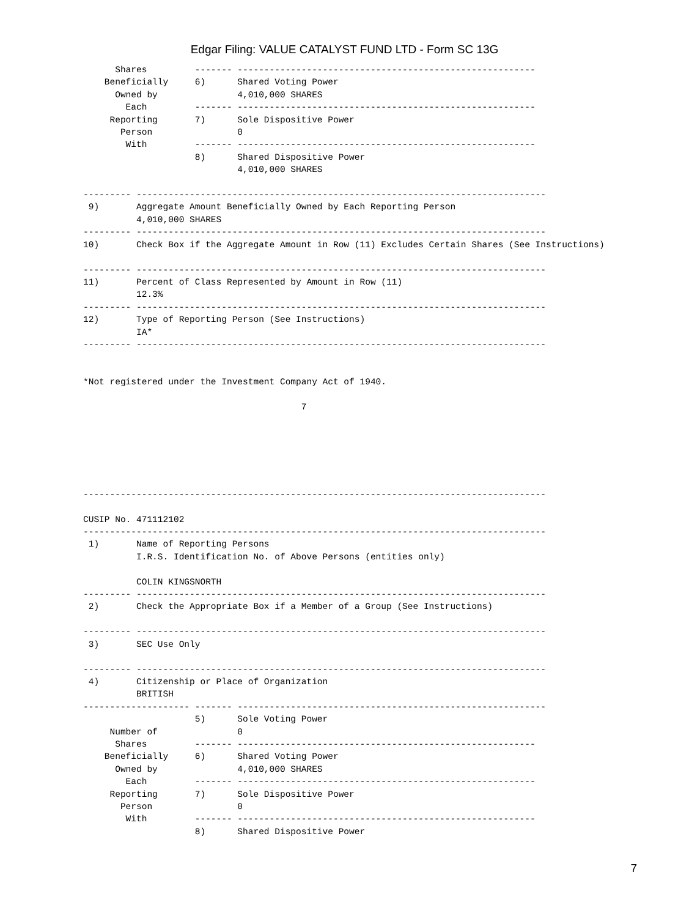Edgar Filing: VALUE CATALYST FUND LTD - Form SC 13G
      Shares         ------- --------------------------------------------------------
    Beneficially     6)      Shared Voting Power
      Owned by               4,010,000 SHARES
        Each         ------- --------------------------------------------------------
     Reporting       7)      Sole Dispositive Power
       Person                0
        With         ------- --------------------------------------------------------
                     8)      Shared Dispositive Power
                             4,010,000 SHARES

--------- -----------------------------------------------------------------------------
 9)       Aggregate Amount Beneficially Owned by Each Reporting Person
          4,010,000 SHARES
--------- -----------------------------------------------------------------------------
10)       Check Box if the Aggregate Amount in Row (11) Excludes Certain Shares (See Instructions)

--------- -----------------------------------------------------------------------------
11)       Percent of Class Represented by Amount in Row (11)
          12.3%
--------- -----------------------------------------------------------------------------
12)       Type of Reporting Person (See Instructions)
          IA*
--------- -----------------------------------------------------------------------------


*Not registered under the Investment Company Act of 1940.

                                         7






---------------------------------------------------------------------------------------

CUSIP No. 471112102
---------------------------------------------------------------------------------------
 1)       Name of Reporting Persons
          I.R.S. Identification No. of Above Persons (entities only)

          COLIN KINGSNORTH
--------- -----------------------------------------------------------------------------
 2)       Check the Appropriate Box if a Member of a Group (See Instructions)

--------- -----------------------------------------------------------------------------
 3)       SEC Use Only

--------- -----------------------------------------------------------------------------
 4)       Citizenship or Place of Organization
          BRITISH
-------------------- ------- ----------------------------------------------------------
                     5)      Sole Voting Power
     Number of               0
      Shares         ------- --------------------------------------------------------
    Beneficially     6)      Shared Voting Power
      Owned by               4,010,000 SHARES
        Each         ------- --------------------------------------------------------
     Reporting       7)      Sole Dispositive Power
       Person                0
        With         ------- --------------------------------------------------------
                     8)      Shared Dispositive Power
7